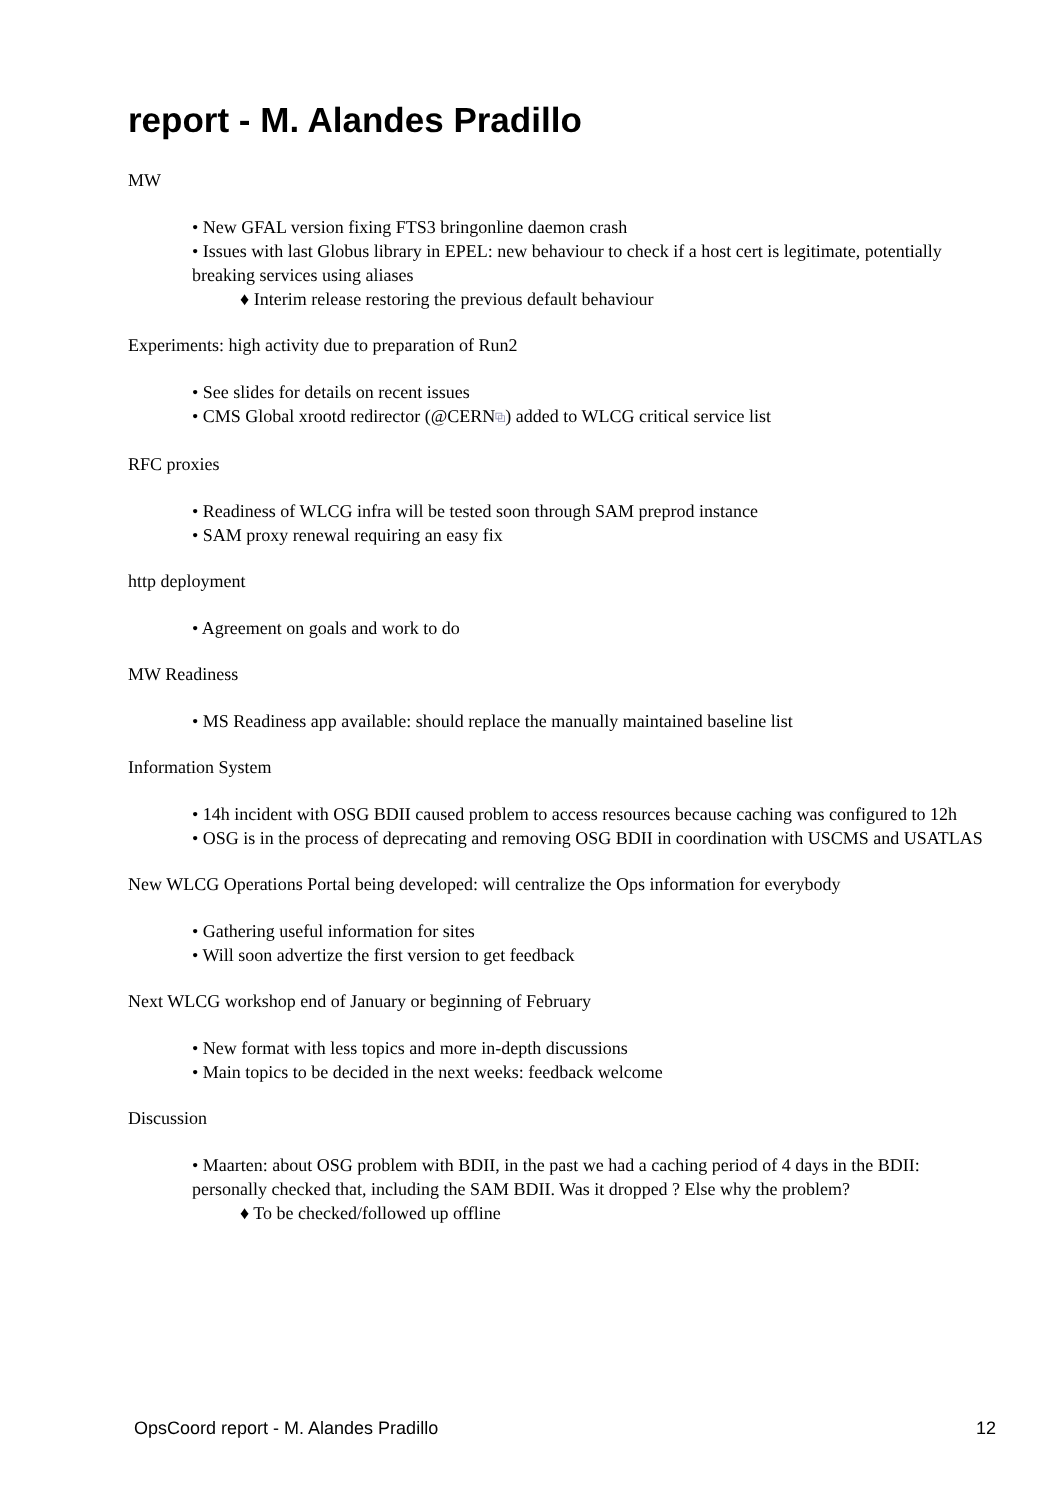report - M. Alandes Pradillo
MW
• New GFAL version fixing FTS3 bringonline daemon crash
• Issues with last Globus library in EPEL: new behaviour to check if a host cert is legitimate, potentially breaking services using aliases
♦ Interim release restoring the previous default behaviour
Experiments: high activity due to preparation of Run2
• See slides for details on recent issues
• CMS Global xrootd redirector (@CERN⧉) added to WLCG critical service list
RFC proxies
• Readiness of WLCG infra will be tested soon through SAM preprod instance
• SAM proxy renewal requiring an easy fix
http deployment
• Agreement on goals and work to do
MW Readiness
• MS Readiness app available: should replace the manually maintained baseline list
Information System
• 14h incident with OSG BDII caused problem to access resources because caching was configured to 12h
• OSG is in the process of deprecating and removing OSG BDII in coordination with USCMS and USATLAS
New WLCG Operations Portal being developed: will centralize the Ops information for everybody
• Gathering useful information for sites
• Will soon advertize the first version to get feedback
Next WLCG workshop end of January or beginning of February
• New format with less topics and more in-depth discussions
• Main topics to be decided in the next weeks: feedback welcome
Discussion
• Maarten: about OSG problem with BDII, in the past we had a caching period of 4 days in the BDII: personally checked that, including the SAM BDII. Was it dropped ? Else why the problem?
♦ To be checked/followed up offline
OpsCoord report - M. Alandes Pradillo 12